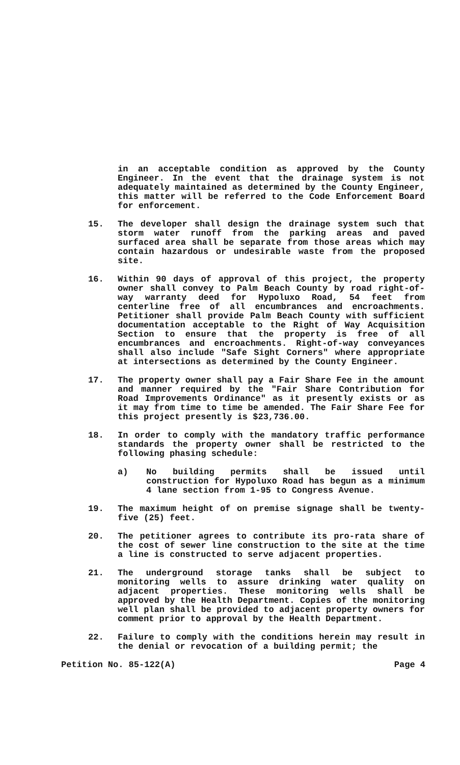in an acceptable condition as approved by the County Engineer. In the event that the drainage system is not adequately maintained as determined by the County Engineer, this matter will be referred to the Code Enforcement Board for enforcement.
15. The developer shall design the drainage system such that storm water runoff from the parking areas and paved surfaced area shall be separate from those areas which may contain hazardous or undesirable waste from the proposed site.
16. Within 90 days of approval of this project, the property owner shall convey to Palm Beach County by road right-of-way warranty deed for Hypoluxo Road, 54 feet from centerline free of all encumbrances and encroachments. Petitioner shall provide Palm Beach County with sufficient documentation acceptable to the Right of Way Acquisition Section to ensure that the property is free of all encumbrances and encroachments. Right-of-way conveyances shall also include "Safe Sight Corners" where appropriate at intersections as determined by the County Engineer.
17. The property owner shall pay a Fair Share Fee in the amount and manner required by the "Fair Share Contribution for Road Improvements Ordinance" as it presently exists or as it may from time to time be amended. The Fair Share Fee for this project presently is $23,736.00.
18. In order to comply with the mandatory traffic performance standards the property owner shall be restricted to the following phasing schedule:
a) No building permits shall be issued until construction for Hypoluxo Road has begun as a minimum 4 lane section from 1-95 to Congress Avenue.
19. The maximum height of on premise signage shall be twenty-five (25) feet.
20. The petitioner agrees to contribute its pro-rata share of the cost of sewer line construction to the site at the time a line is constructed to serve adjacent properties.
21. The underground storage tanks shall be subject to monitoring wells to assure drinking water quality on adjacent properties. These monitoring wells shall be approved by the Health Department. Copies of the monitoring well plan shall be provided to adjacent property owners for comment prior to approval by the Health Department.
22. Failure to comply with the conditions herein may result in the denial or revocation of a building permit; the
Petition No. 85-122(A) Page 4